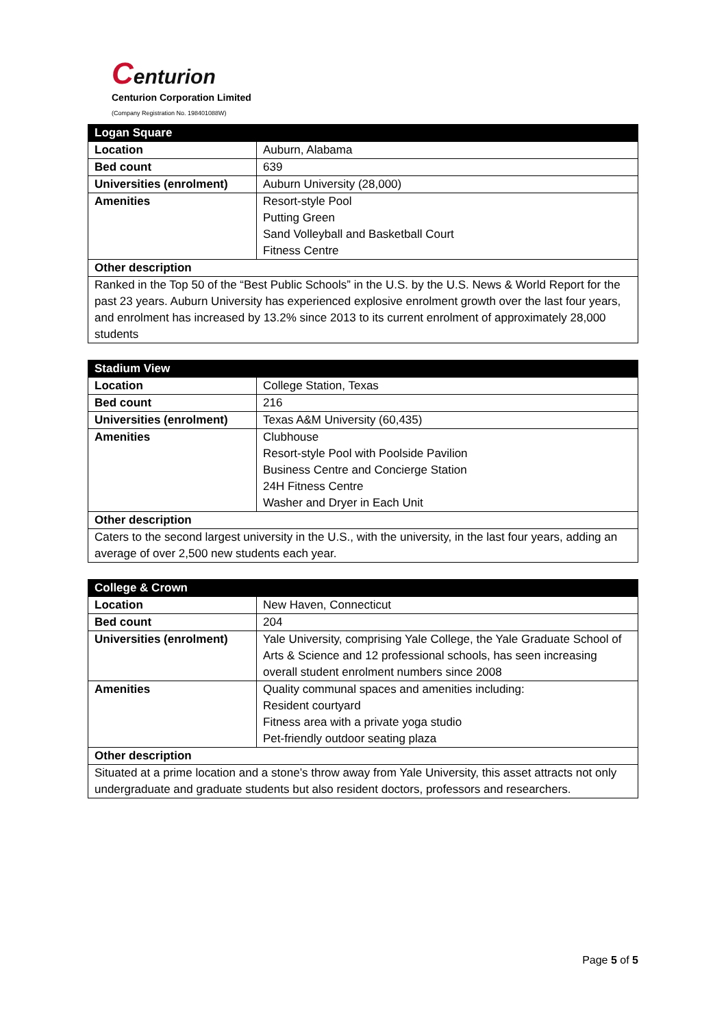Centurion
Centurion Corporation Limited
(Company Registration No. 198401088W)
| Logan Square | |
| --- | --- |
| Location | Auburn, Alabama |
| Bed count | 639 |
| Universities (enrolment) | Auburn University (28,000) |
| Amenities | Resort-style Pool Putting Green Sand Volleyball and Basketball Court Fitness Centre |
| Other description | |
| Ranked in the Top 50 of the “Best Public Schools” in the U.S. by the U.S. News & World Report for the past 23 years. Auburn University has experienced explosive enrolment growth over the last four years, and enrolment has increased by 13.2% since 2013 to its current enrolment of approximately 28,000 students | |
| Stadium View | |
| --- | --- |
| Location | College Station, Texas |
| Bed count | 216 |
| Universities (enrolment) | Texas A&M University (60,435) |
| Amenities | Clubhouse Resort-style Pool with Poolside Pavilion Business Centre and Concierge Station 24H Fitness Centre Washer and Dryer in Each Unit |
| Other description | |
| Caters to the second largest university in the U.S., with the university, in the last four years, adding an average of over 2,500 new students each year. | |
| College & Crown | |
| --- | --- |
| Location | New Haven, Connecticut |
| Bed count | 204 |
| Universities (enrolment) | Yale University, comprising Yale College, the Yale Graduate School of Arts & Science and 12 professional schools, has seen increasing overall student enrolment numbers since 2008 |
| Amenities | Quality communal spaces and amenities including: Resident courtyard Fitness area with a private yoga studio Pet-friendly outdoor seating plaza |
| Other description | |
| Situated at a prime location and a stone’s throw away from Yale University, this asset attracts not only undergraduate and graduate students but also resident doctors, professors and researchers. | |
Page 5 of 5